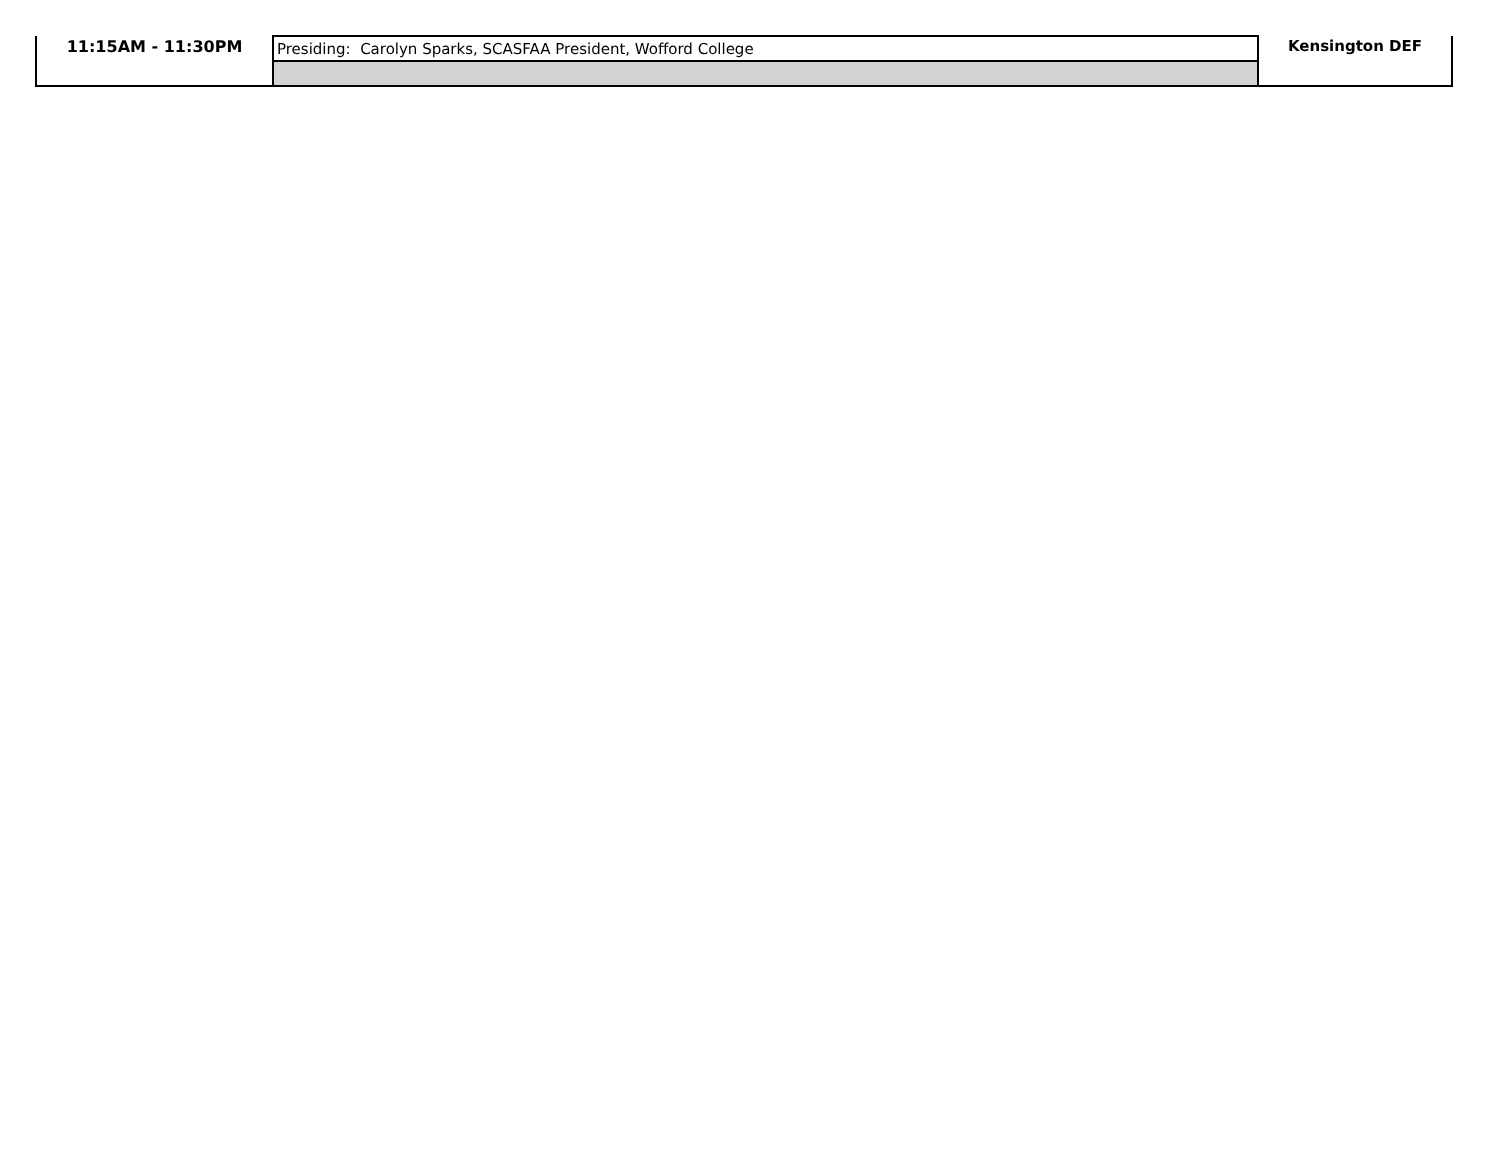| 11:15AM - 11:30PM | Presiding: Carolyn Sparks, SCASFAA President, Wofford College | Kensington DEF |